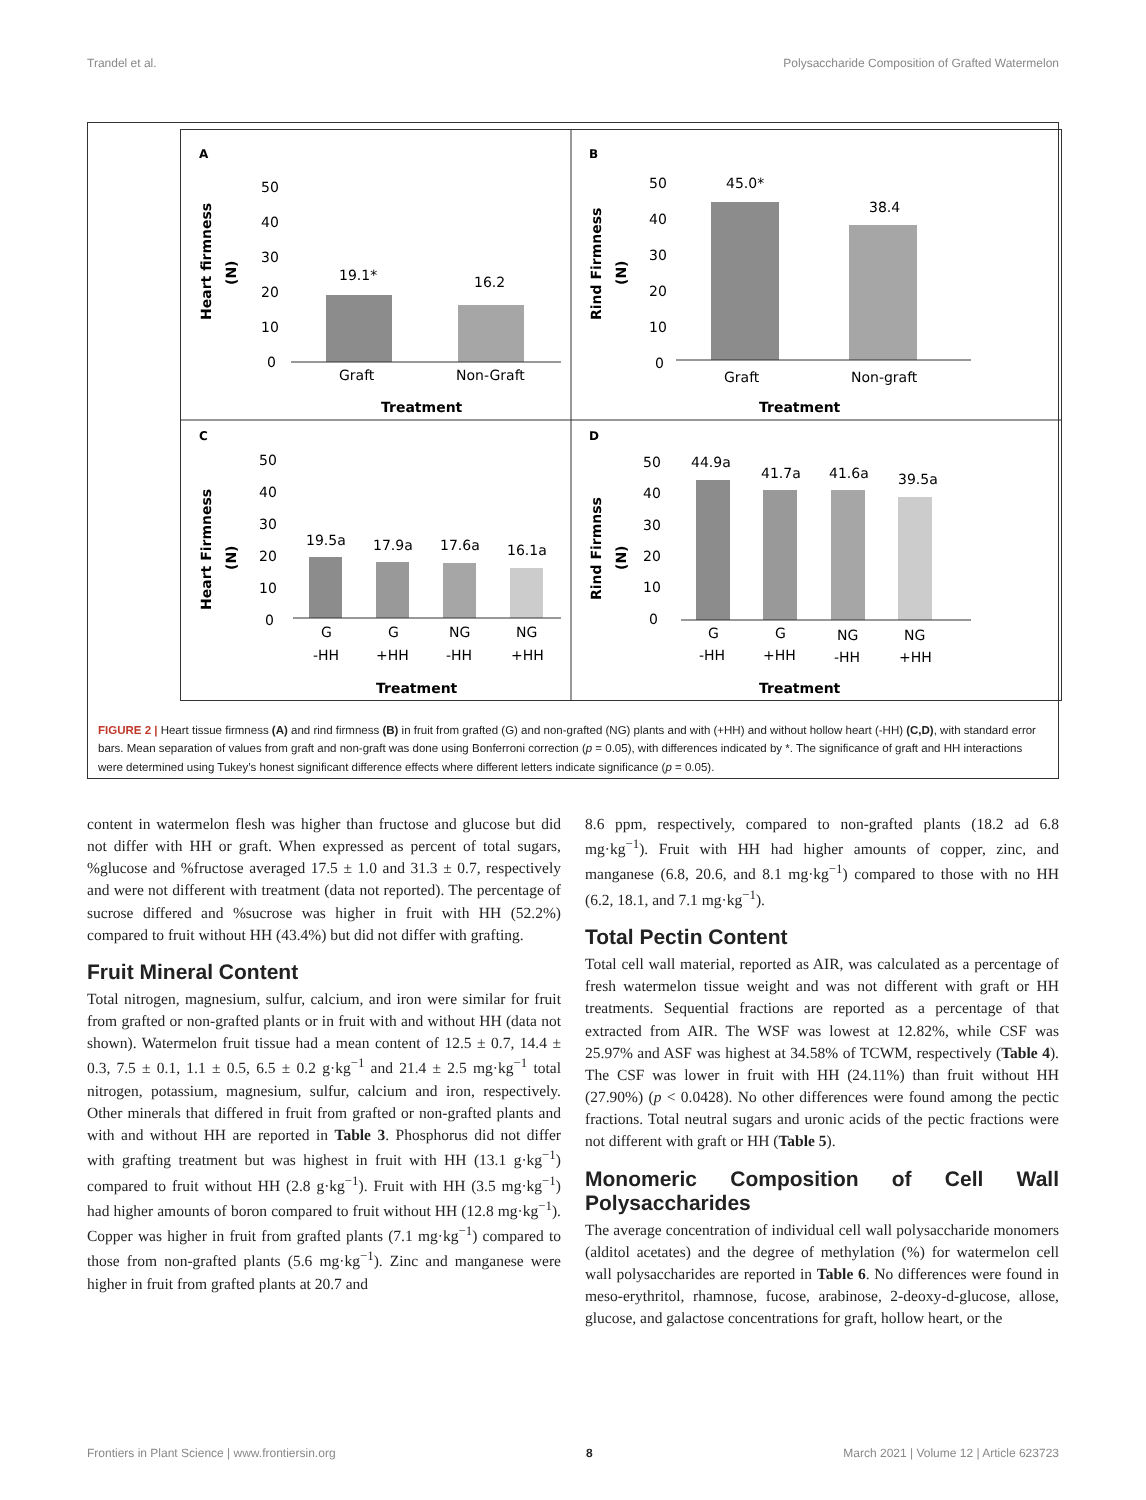Trandel et al. Polysaccharide Composition of Grafted Watermelon
A
50
40
30
20
10
0
19.1*
16.2
Graft
Non-Graft
Treatment
Heart firmness
(N)
B
50
40
30
20
10
0
45.0*
38.4
Graft
Non-graft
Treatment
Rind Firmness
(N)
C
50
40
30
20
10
0
19.5a
17.9a
17.6a
16.1a
G
G
NG
NG
-HH
+HH
-HH
+HH
Treatment
Heart Firmness
(N)
D
50
40
30
20
10
0
44.9a
41.7a
41.6a
39.5a
G
G
NG
NG
-HH
+HH
-HH
+HH
Treatment
Rind Firmnss
(N)
FIGURE 2 | Heart tissue firmness (A) and rind firmness (B) in fruit from grafted (G) and non-grafted (NG) plants and with (+HH) and without hollow heart (-HH) (C,D), with standard error bars. Mean separation of values from graft and non-graft was done using Bonferroni correction (p = 0.05), with differences indicated by *. The significance of graft and HH interactions were determined using Tukey’s honest significant difference effects where different letters indicate significance (p = 0.05).
content in watermelon flesh was higher than fructose and glucose but did not differ with HH or graft. When expressed as percent of total sugars, %glucose and %fructose averaged 17.5 ± 1.0 and 31.3 ± 0.7, respectively and were not different with treatment (data not reported). The percentage of sucrose differed and %sucrose was higher in fruit with HH (52.2%) compared to fruit without HH (43.4%) but did not differ with grafting.
Fruit Mineral Content
Total nitrogen, magnesium, sulfur, calcium, and iron were similar for fruit from grafted or non-grafted plants or in fruit with and without HH (data not shown). Watermelon fruit tissue had a mean content of 12.5 ± 0.7, 14.4 ± 0.3, 7.5 ± 0.1, 1.1 ± 0.5, 6.5 ± 0.2 g·kg<sup>−1</sup> and 21.4 ± 2.5 mg·kg<sup>−1</sup> total nitrogen, potassium, magnesium, sulfur, calcium and iron, respectively. Other minerals that differed in fruit from grafted or non-grafted plants and with and without HH are reported in Table 3. Phosphorus did not differ with grafting treatment but was highest in fruit with HH (13.1 g·kg<sup>−1</sup>) compared to fruit without HH (2.8 g·kg<sup>−1</sup>). Fruit with HH (3.5 mg·kg<sup>−1</sup>) had higher amounts of boron compared to fruit without HH (12.8 mg·kg<sup>−1</sup>). Copper was higher in fruit from grafted plants (7.1 mg·kg<sup>−1</sup>) compared to those from non-grafted plants (5.6 mg·kg<sup>−1</sup>). Zinc and manganese were higher in fruit from grafted plants at 20.7 and
8.6 ppm, respectively, compared to non-grafted plants (18.2 ad 6.8 mg·kg<sup>−1</sup>). Fruit with HH had higher amounts of copper, zinc, and manganese (6.8, 20.6, and 8.1 mg·kg<sup>−1</sup>) compared to those with no HH (6.2, 18.1, and 7.1 mg·kg<sup>−1</sup>).
Total Pectin Content
Total cell wall material, reported as AIR, was calculated as a percentage of fresh watermelon tissue weight and was not different with graft or HH treatments. Sequential fractions are reported as a percentage of that extracted from AIR. The WSF was lowest at 12.82%, while CSF was 25.97% and ASF was highest at 34.58% of TCWM, respectively (Table 4). The CSF was lower in fruit with HH (24.11%) than fruit without HH (27.90%) (p < 0.0428). No other differences were found among the pectic fractions. Total neutral sugars and uronic acids of the pectic fractions were not different with graft or HH (Table 5).
Monomeric Composition of Cell Wall Polysaccharides
The average concentration of individual cell wall polysaccharide monomers (alditol acetates) and the degree of methylation (%) for watermelon cell wall polysaccharides are reported in Table 6. No differences were found in meso-erythritol, rhamnose, fucose, arabinose, 2-deoxy-d-glucose, allose, glucose, and galactose concentrations for graft, hollow heart, or the
Frontiers in Plant Science | www.frontiersin.org 8 March 2021 | Volume 12 | Article 623723